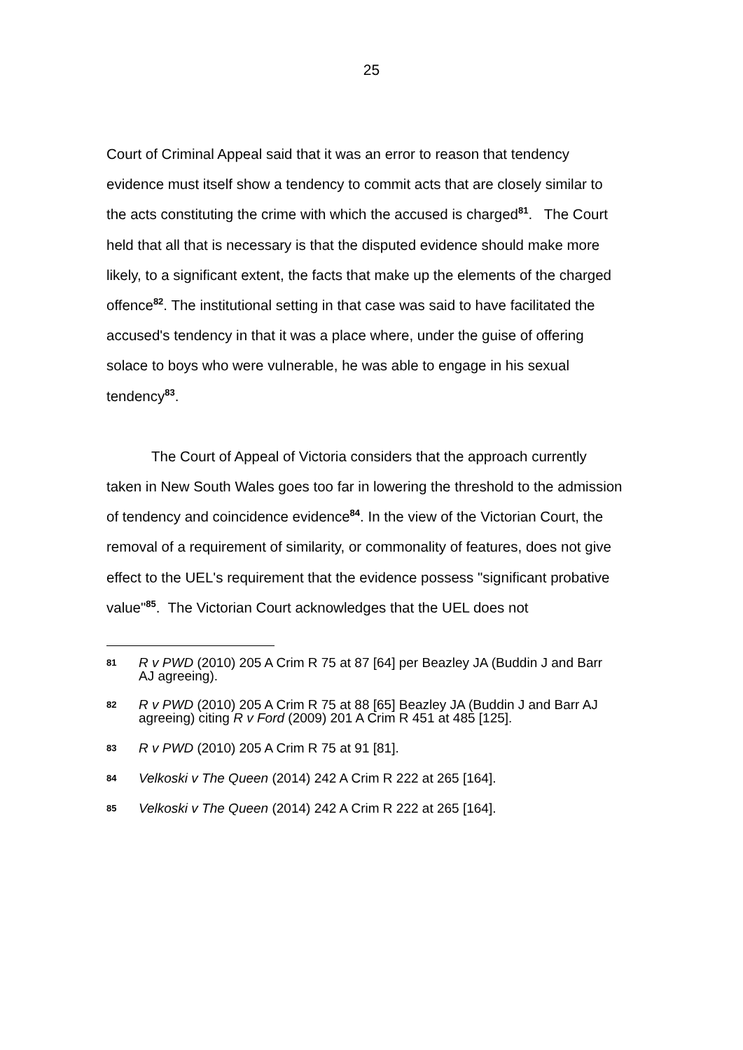25
Court of Criminal Appeal said that it was an error to reason that tendency evidence must itself show a tendency to commit acts that are closely similar to the acts constituting the crime with which the accused is charged<sup>81</sup>. The Court held that all that is necessary is that the disputed evidence should make more likely, to a significant extent, the facts that make up the elements of the charged offence<sup>82</sup>. The institutional setting in that case was said to have facilitated the accused's tendency in that it was a place where, under the guise of offering solace to boys who were vulnerable, he was able to engage in his sexual tendency<sup>83</sup>.
The Court of Appeal of Victoria considers that the approach currently taken in New South Wales goes too far in lowering the threshold to the admission of tendency and coincidence evidence<sup>84</sup>. In the view of the Victorian Court, the removal of a requirement of similarity, or commonality of features, does not give effect to the UEL's requirement that the evidence possess "significant probative value"<sup>85</sup>. The Victorian Court acknowledges that the UEL does not
81 R v PWD (2010) 205 A Crim R 75 at 87 [64] per Beazley JA (Buddin J and Barr AJ agreeing).
82 R v PWD (2010) 205 A Crim R 75 at 88 [65] Beazley JA (Buddin J and Barr AJ agreeing) citing R v Ford (2009) 201 A Crim R 451 at 485 [125].
83 R v PWD (2010) 205 A Crim R 75 at 91 [81].
84 Velkoski v The Queen (2014) 242 A Crim R 222 at 265 [164].
85 Velkoski v The Queen (2014) 242 A Crim R 222 at 265 [164].